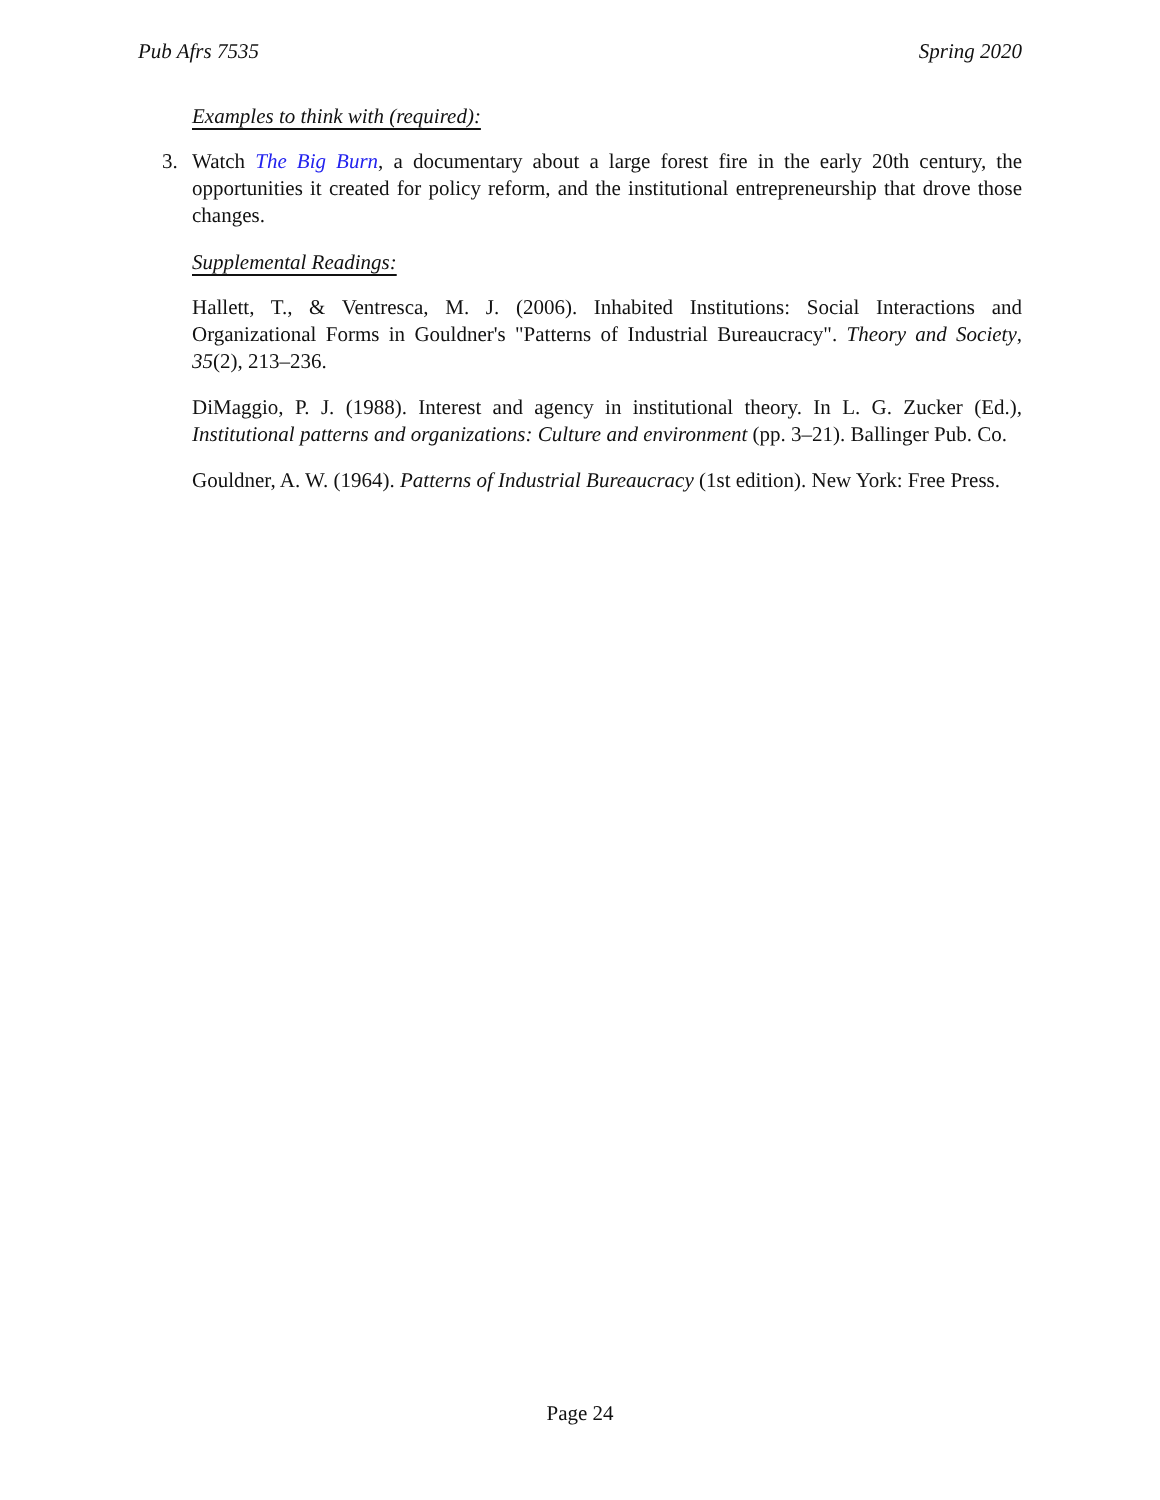Pub Afrs 7535 Spring 2020
Examples to think with (required):
3. Watch The Big Burn, a documentary about a large forest fire in the early 20th century, the opportunities it created for policy reform, and the institutional entrepreneurship that drove those changes.
Supplemental Readings:
Hallett, T., & Ventresca, M. J. (2006). Inhabited Institutions: Social Interactions and Organizational Forms in Gouldner's "Patterns of Industrial Bureaucracy". Theory and Society, 35(2), 213–236.
DiMaggio, P. J. (1988). Interest and agency in institutional theory. In L. G. Zucker (Ed.), Institutional patterns and organizations: Culture and environment (pp. 3–21). Ballinger Pub. Co.
Gouldner, A. W. (1964). Patterns of Industrial Bureaucracy (1st edition). New York: Free Press.
Page 24